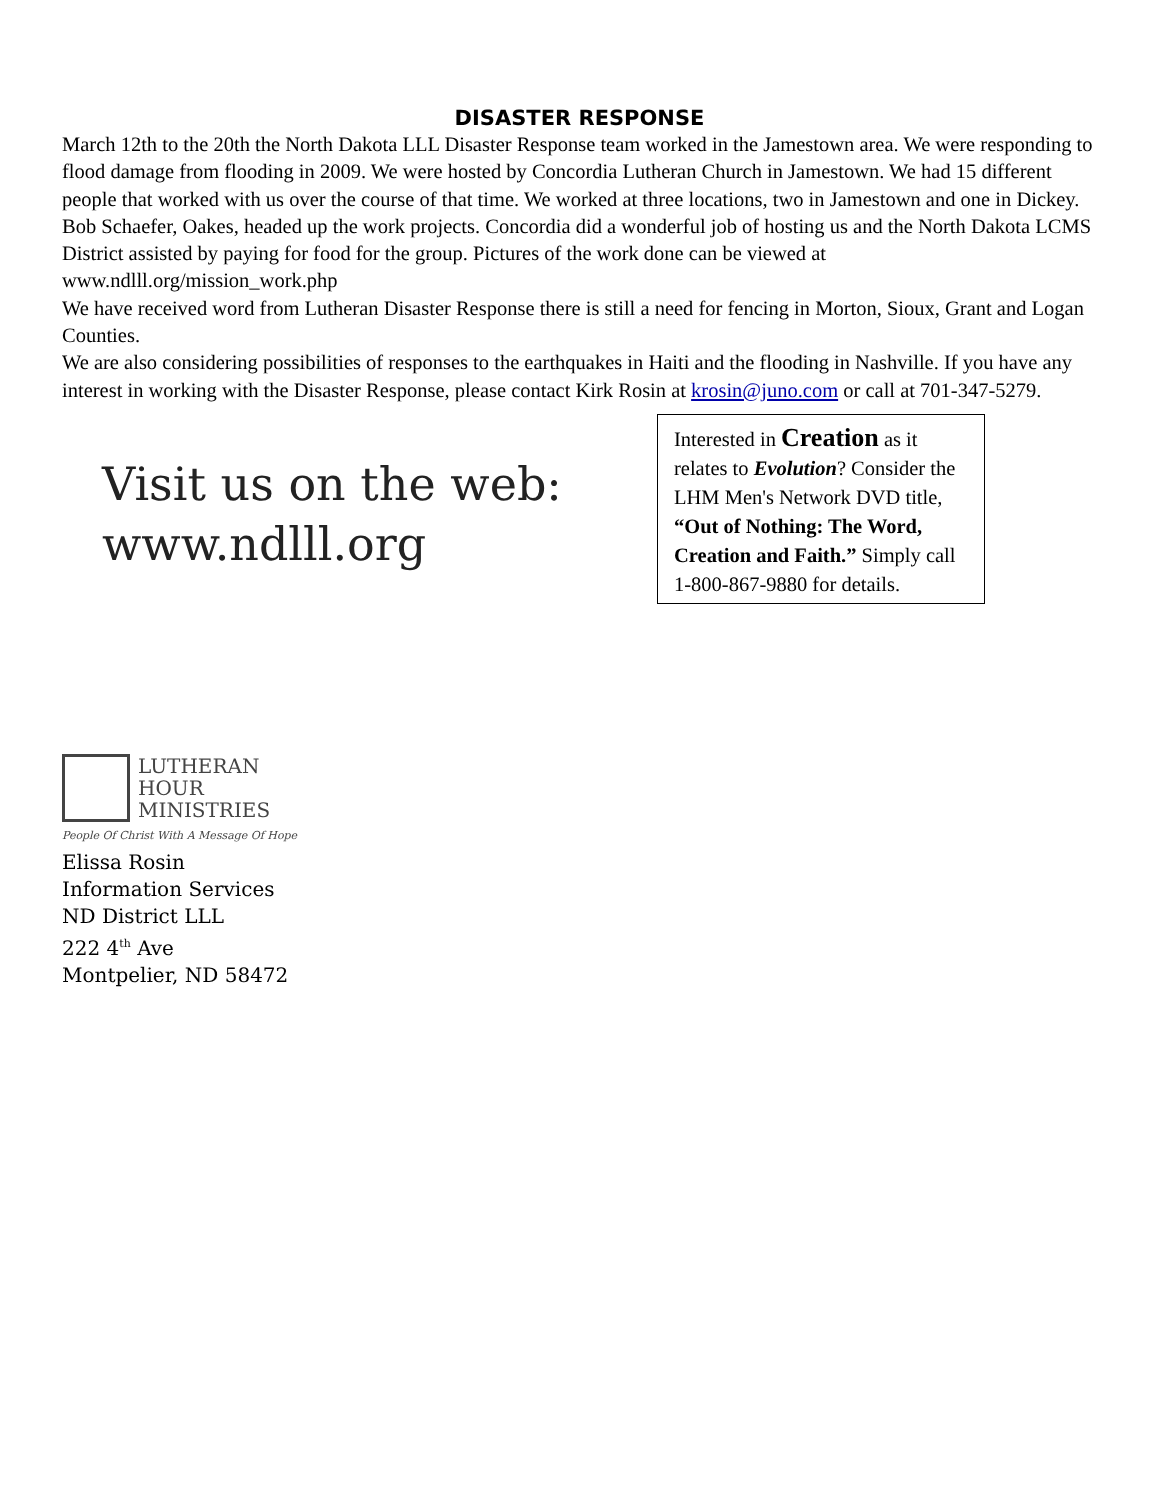DISASTER RESPONSE
March 12th to the 20th the North Dakota LLL Disaster Response team worked in the Jamestown area. We were responding to flood damage from flooding in 2009. We were hosted by Concordia Lutheran Church in Jamestown. We had 15 different people that worked with us over the course of that time. We worked at three locations, two in Jamestown and one in Dickey. Bob Schaefer, Oakes, headed up the work projects. Concordia did a wonderful job of hosting us and the North Dakota LCMS District assisted by paying for food for the group. Pictures of the work done can be viewed at www.ndlll.org/mission_work.php
We have received word from Lutheran Disaster Response there is still a need for fencing in Morton, Sioux, Grant and Logan Counties.
We are also considering possibilities of responses to the earthquakes in Haiti and the flooding in Nashville. If you have any interest in working with the Disaster Response, please contact Kirk Rosin at krosin@juno.com or call at 701-347-5279.
Visit us on the web:
www.ndlll.org
Interested in Creation as it relates to Evolution? Consider the LHM Men's Network DVD title, “Out of Nothing: The Word, Creation and Faith.” Simply call 1-800-867-9880 for details.
LUTHERAN
HOUR
MINISTRIES
People Of Christ With A Message Of Hope
Elissa Rosin
Information Services
ND District LLL
222 4<sup>th</sup> Ave
Montpelier, ND 58472